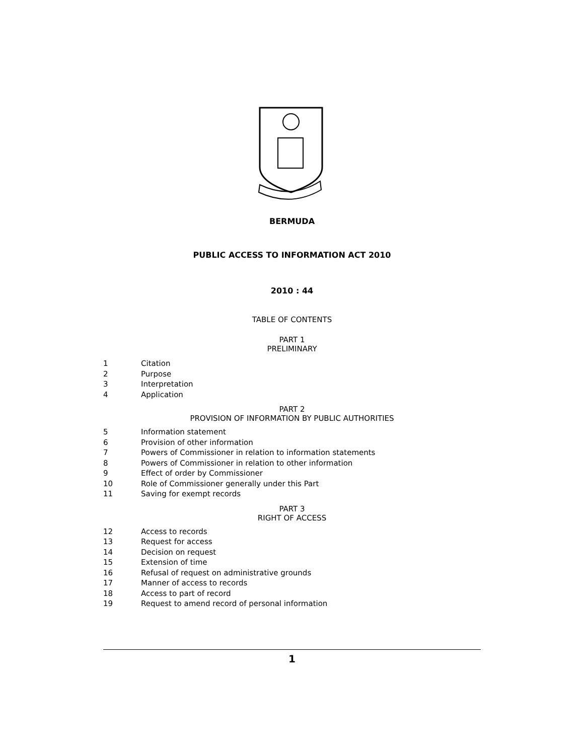BERMUDA
PUBLIC ACCESS TO INFORMATION ACT 2010
2010 : 44
TABLE OF CONTENTS
PART 1
PRELIMINARY
1 Citation
2 Purpose
3 Interpretation
4 Application
PART 2
PROVISION OF INFORMATION BY PUBLIC AUTHORITIES
5 Information statement
6 Provision of other information
7 Powers of Commissioner in relation to information statements
8 Powers of Commissioner in relation to other information
9 Effect of order by Commissioner
10 Role of Commissioner generally under this Part
11 Saving for exempt records
PART 3
RIGHT OF ACCESS
12 Access to records
13 Request for access
14 Decision on request
15 Extension of time
16 Refusal of request on administrative grounds
17 Manner of access to records
18 Access to part of record
19 Request to amend record of personal information
1